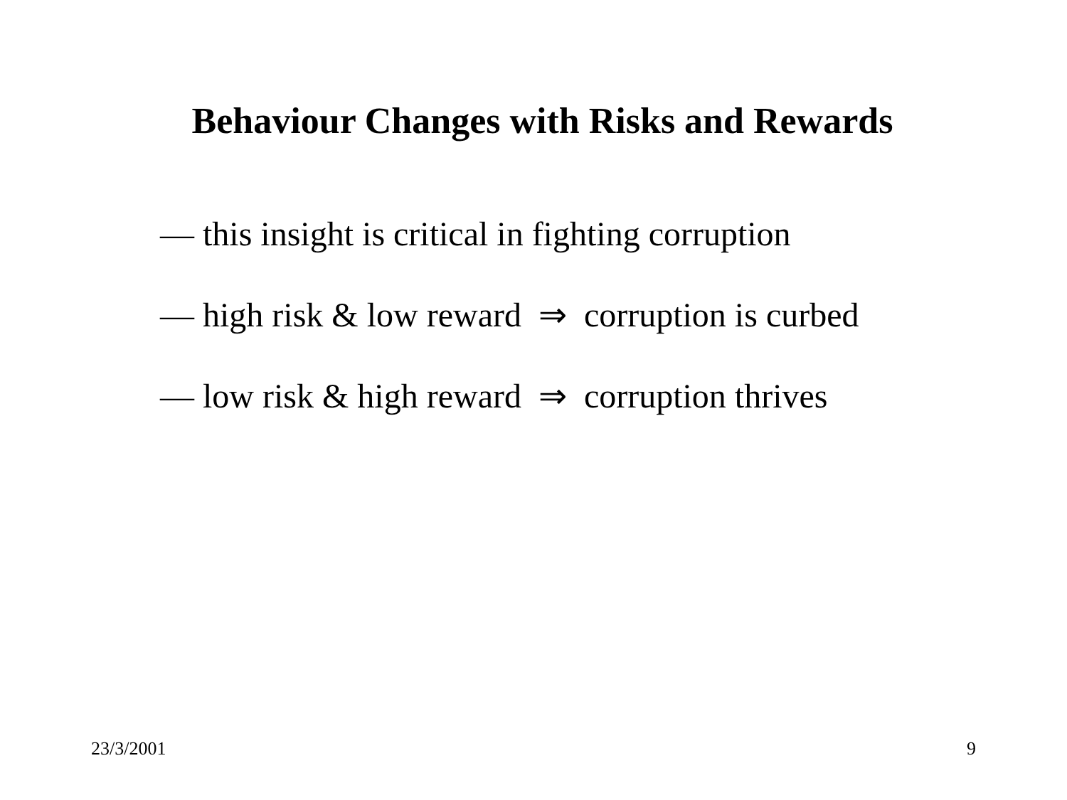Behaviour Changes with Risks and Rewards
— this insight is critical in fighting corruption
— high risk & low reward ⇒ corruption is curbed
— low risk & high reward ⇒ corruption thrives
23/3/2001 9